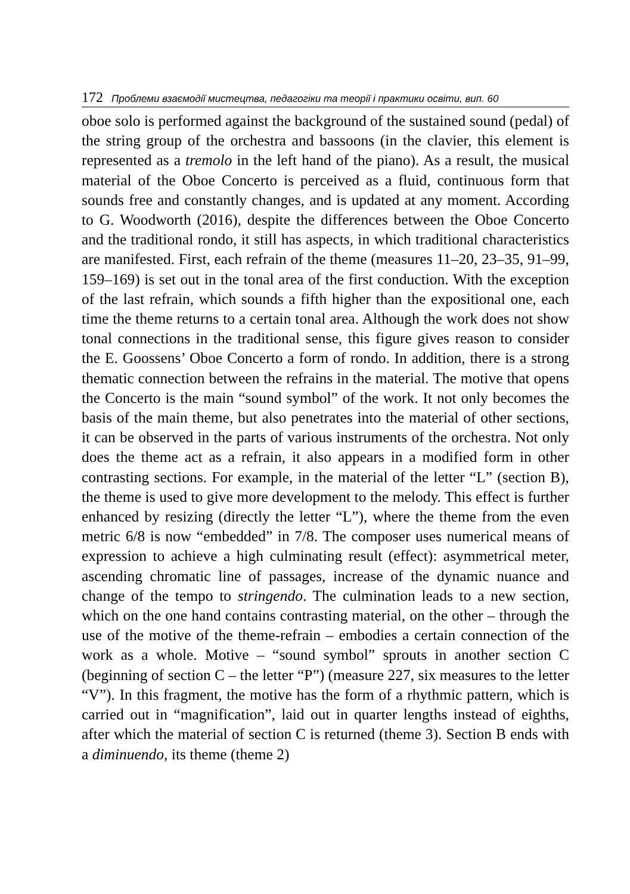172 Проблеми взаємодії мистецтва, педагогіки та теорії і практики освіти, вип. 60
oboe solo is performed against the background of the sustained sound (pedal) of the string group of the orchestra and bassoons (in the clavier, this element is represented as a tremolo in the left hand of the piano). As a result, the musical material of the Oboe Concerto is perceived as a fluid, continuous form that sounds free and constantly changes, and is updated at any moment. According to G. Woodworth (2016), despite the differences between the Oboe Concerto and the traditional rondo, it still has aspects, in which traditional characteristics are manifested. First, each refrain of the theme (measures 11–20, 23–35, 91–99, 159–169) is set out in the tonal area of the first conduction. With the exception of the last refrain, which sounds a fifth higher than the expositional one, each time the theme returns to a certain tonal area. Although the work does not show tonal connections in the traditional sense, this figure gives reason to consider the E. Goossens’ Oboe Concerto a form of rondo. In addition, there is a strong thematic connection between the refrains in the material. The motive that opens the Concerto is the main “sound symbol” of the work. It not only becomes the basis of the main theme, but also penetrates into the material of other sections, it can be observed in the parts of various instruments of the orchestra. Not only does the theme act as a refrain, it also appears in a modified form in other contrasting sections. For example, in the material of the letter “L” (section B), the theme is used to give more development to the melody. This effect is further enhanced by resizing (directly the letter “L”), where the theme from the even metric 6/8 is now “embedded” in 7/8. The composer uses numerical means of expression to achieve a high culminating result (effect): asymmetrical meter, ascending chromatic line of passages, increase of the dynamic nuance and change of the tempo to stringendo. The culmination leads to a new section, which on the one hand contains contrasting material, on the other – through the use of the motive of the theme-refrain – embodies a certain connection of the work as a whole. Motive – “sound symbol” sprouts in another section C (beginning of section C – the letter “P”) (measure 227, six measures to the letter “V”). In this fragment, the motive has the form of a rhythmic pattern, which is carried out in “magnification”, laid out in quarter lengths instead of eighths, after which the material of section C is returned (theme 3). Section B ends with a diminuendo, its theme (theme 2)